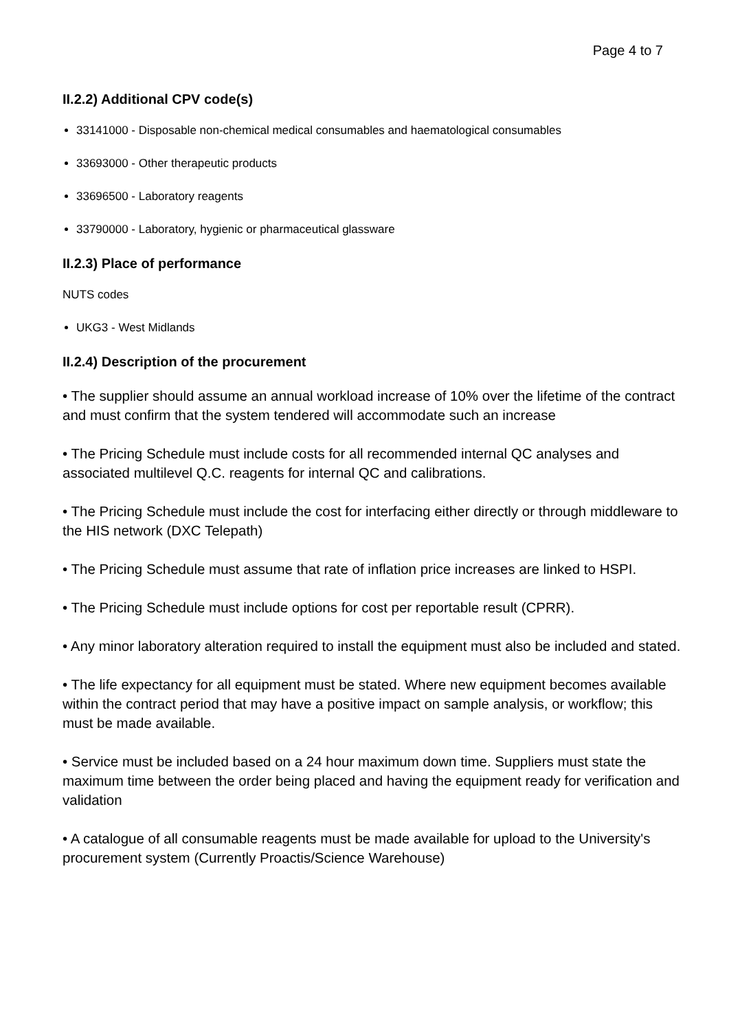Page 4 to 7
II.2.2) Additional CPV code(s)
33141000 - Disposable non-chemical medical consumables and haematological consumables
33693000 - Other therapeutic products
33696500 - Laboratory reagents
33790000 - Laboratory, hygienic or pharmaceutical glassware
II.2.3) Place of performance
NUTS codes
UKG3 - West Midlands
II.2.4) Description of the procurement
• The supplier should assume an annual workload increase of 10% over the lifetime of the contract and must confirm that the system tendered will accommodate such an increase
• The Pricing Schedule must include costs for all recommended internal QC analyses and associated multilevel Q.C. reagents for internal QC and calibrations.
• The Pricing Schedule must include the cost for interfacing either directly or through middleware to the HIS network (DXC Telepath)
• The Pricing Schedule must assume that rate of inflation price increases are linked to HSPI.
• The Pricing Schedule must include options for cost per reportable result (CPRR).
• Any minor laboratory alteration required to install the equipment must also be included and stated.
• The life expectancy for all equipment must be stated. Where new equipment becomes available within the contract period that may have a positive impact on sample analysis, or workflow; this must be made available.
• Service must be included based on a 24 hour maximum down time. Suppliers must state the maximum time between the order being placed and having the equipment ready for verification and validation
• A catalogue of all consumable reagents must be made available for upload to the University's procurement system (Currently Proactis/Science Warehouse)